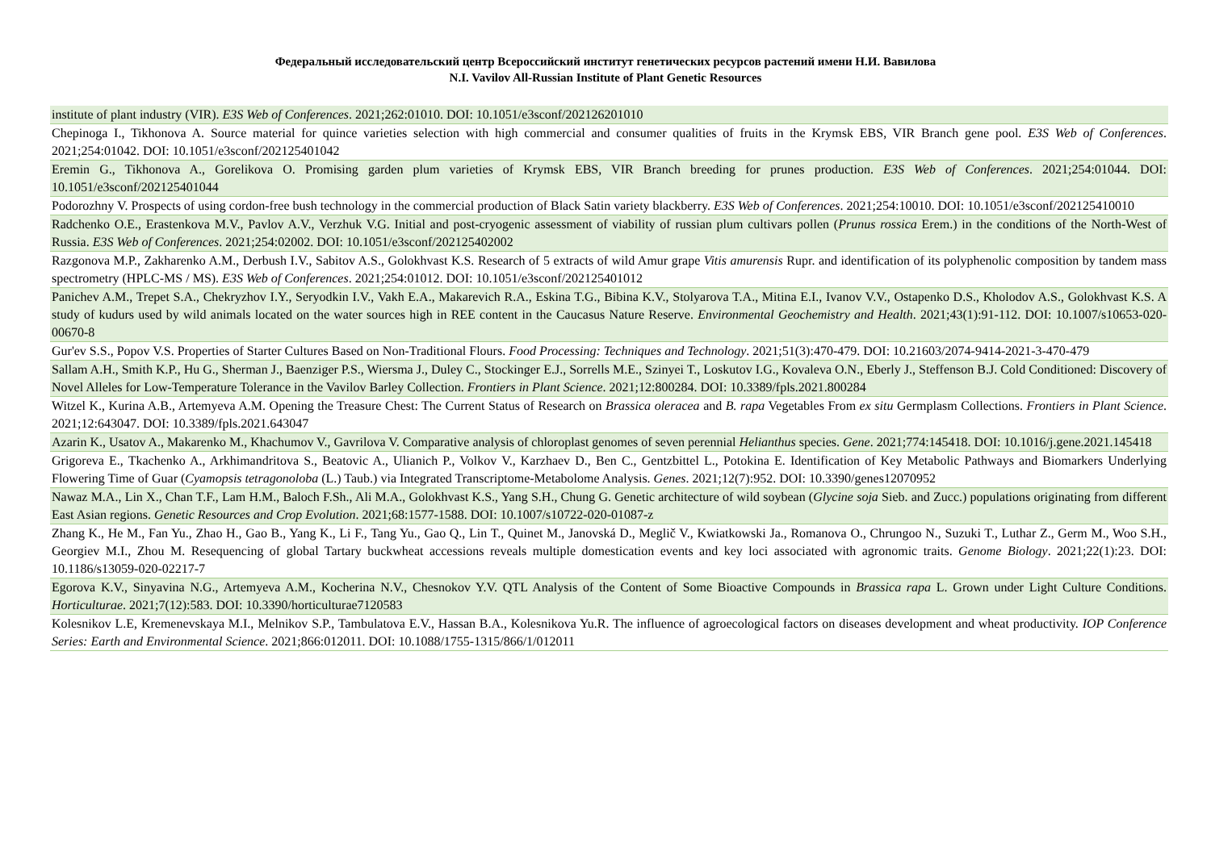Федеральный исследовательский центр Всероссийский институт генетических ресурсов растений имени Н.И. Вавилова
N.I. Vavilov All-Russian Institute of Plant Genetic Resources
| institute of plant industry (VIR). E3S Web of Conferences . 2021;262:01010. DOI: 10.1051/e3sconf/202126201010 |
| Chepinoga I., Tikhonova A. Source material for quince varieties selection with high commercial and consumer qualities of fruits in the Krymsk EBS, VIR Branch gene pool. E3S Web of Conferences . 2021;254:01042. DOI: 10.1051/e3sconf/202125401042 |
| Eremin G., Tikhonova A., Gorelikova O. Promising garden plum varieties of Krymsk EBS, VIR Branch breeding for prunes production. E3S Web of Conferences . 2021;254:01044. DOI: 10.1051/e3sconf/202125401044 |
| Podorozhny V. Prospects of using cordon-free bush technology in the commercial production of Black Satin variety blackberry. E3S Web of Conferences . 2021;254:10010. DOI: 10.1051/e3sconf/202125410010 |
| Radchenko O.E., Erastenkova M.V., Pavlov A.V., Verzhuk V.G. Initial and post-cryogenic assessment of viability of russian plum cultivars pollen ( Prunus rossica Erem.) in the conditions of the North-West of Russia. E3S Web of Conferences . 2021;254:02002. DOI: 10.1051/e3sconf/202125402002 |
| Razgonova M.P., Zakharenko A.M., Derbush I.V., Sabitov A.S., Golokhvast K.S. Research of 5 extracts of wild Amur grape Vitis amurensis Rupr. and identification of its polyphenolic composition by tandem mass spectrometry (HPLC-MS / MS). E3S Web of Conferences . 2021;254:01012. DOI: 10.1051/e3sconf/202125401012 |
| Panichev A.M., Trepet S.A., Chekryzhov I.Y., Seryodkin I.V., Vakh E.A., Makarevich R.A., Eskina T.G., Bibina K.V., Stolyarova T.A., Mitina E.I., Ivanov V.V., Ostapenko D.S., Kholodov A.S., Golokhvast K.S. A study of kudurs used by wild animals located on the water sources high in REE content in the Caucasus Nature Reserve. Environmental Geochemistry and Health . 2021;43(1):91-112. DOI: 10.1007/s10653-020-00670-8 |
| Gur'ev S.S., Popov V.S. Properties of Starter Cultures Based on Non-Traditional Flours. Food Processing: Techniques and Technology . 2021;51(3):470-479. DOI: 10.21603/2074-9414-2021-3-470-479 |
| Sallam A.H., Smith K.P., Hu G., Sherman J., Baenziger P.S., Wiersma J., Duley C., Stockinger E.J., Sorrells M.E., Szinyei T., Loskutov I.G., Kovaleva O.N., Eberly J., Steffenson B.J. Cold Conditioned: Discovery of Novel Alleles for Low-Temperature Tolerance in the Vavilov Barley Collection. Frontiers in Plant Science . 2021;12:800284. DOI: 10.3389/fpls.2021.800284 |
| Witzel K., Kurina A.B., Artemyeva A.M. Opening the Treasure Chest: The Current Status of Research on Brassica oleracea and B. rapa Vegetables From ex situ Germplasm Collections. Frontiers in Plant Science . 2021;12:643047. DOI: 10.3389/fpls.2021.643047 |
| Azarin K., Usatov A., Makarenko M., Khachumov V., Gavrilova V. Comparative analysis of chloroplast genomes of seven perennial Helianthus species. Gene . 2021;774:145418. DOI: 10.1016/j.gene.2021.145418 |
| Grigoreva E., Tkachenko A., Arkhimandritova S., Beatovic A., Ulianich P., Volkov V., Karzhaev D., Ben C., Gentzbittel L., Potokina E. Identification of Key Metabolic Pathways and Biomarkers Underlying Flowering Time of Guar ( Cyamopsis tetragonoloba (L.) Taub.) via Integrated Transcriptome-Metabolome Analysis. Genes . 2021;12(7):952. DOI: 10.3390/genes12070952 |
| Nawaz M.A., Lin X., Chan T.F., Lam H.M., Baloch F.Sh., Ali M.A., Golokhvast K.S., Yang S.H., Chung G. Genetic architecture of wild soybean ( Glycine soja Sieb. and Zucc.) populations originating from different East Asian regions. Genetic Resources and Crop Evolution . 2021;68:1577-1588. DOI: 10.1007/s10722-020-01087-z |
| Zhang K., He M., Fan Yu., Zhao H., Gao B., Yang K., Li F., Tang Yu., Gao Q., Lin T., Quinet M., Janovská D., Meglič V., Kwiatkowski Ja., Romanova O., Chrungoo N., Suzuki T., Luthar Z., Germ M., Woo S.H., Georgiev M.I., Zhou M. Resequencing of global Tartary buckwheat accessions reveals multiple domestication events and key loci associated with agronomic traits. Genome Biology . 2021;22(1):23. DOI: 10.1186/s13059-020-02217-7 |
| Egorova K.V., Sinyavina N.G., Artemyeva A.M., Kocherina N.V., Chesnokov Y.V. QTL Analysis of the Content of Some Bioactive Compounds in Brassica rapa L. Grown under Light Culture Conditions. Horticulturae . 2021;7(12):583. DOI: 10.3390/horticulturae7120583 |
| Kolesnikov L.E, Kremenevskaya M.I., Melnikov S.P., Tambulatova E.V., Hassan B.A., Kolesnikova Yu.R. The influence of agroecological factors on diseases development and wheat productivity. IOP Conference Series: Earth and Environmental Science . 2021;866:012011. DOI: 10.1088/1755-1315/866/1/012011 |